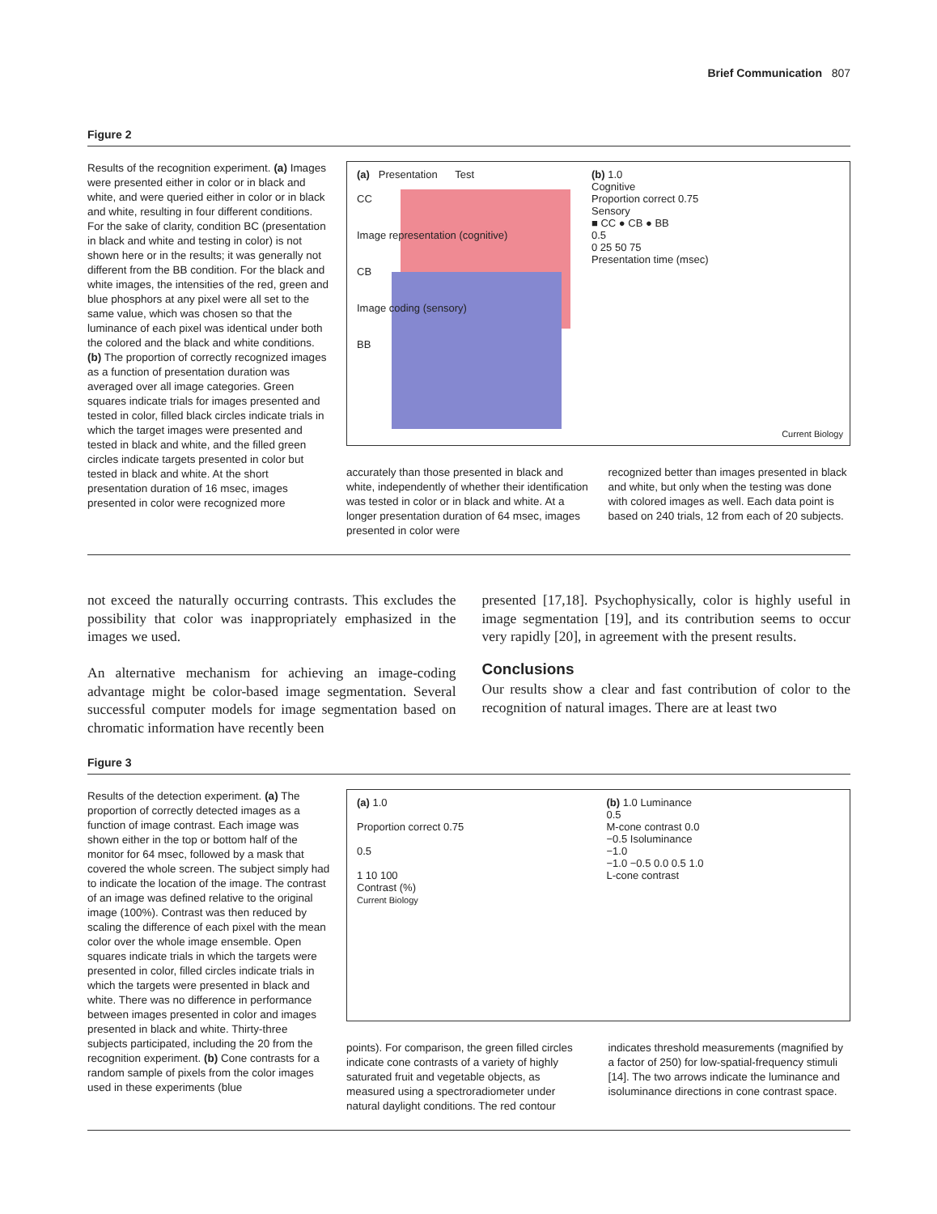Brief Communication 807
Figure 2
Results of the recognition experiment. (a) Images were presented either in color or in black and white, and were queried either in color or in black and white, resulting in four different conditions. For the sake of clarity, condition BC (presentation in black and white and testing in color) is not shown here or in the results; it was generally not different from the BB condition. For the black and white images, the intensities of the red, green and blue phosphors at any pixel were all set to the same value, which was chosen so that the luminance of each pixel was identical under both the colored and the black and white conditions. (b) The proportion of correctly recognized images as a function of presentation duration was averaged over all image categories. Green squares indicate trials for images presented and tested in color, filled black circles indicate trials in which the target images were presented and tested in black and white, and the filled green circles indicate targets presented in color but tested in black and white. At the short presentation duration of 16 msec, images presented in color were recognized more
(a) Presentation Test
CC
Image representation (cognitive)
CB
Image coding (sensory)
BB
(b) 1.0
Cognitive
Proportion correct 0.75
Sensory
■ CC ● CB ● BB
0.5
0 25 50 75
Presentation time (msec)
Current Biology
accurately than those presented in black and white, independently of whether their identification was tested in color or in black and white. At a longer presentation duration of 64 msec, images presented in color were
recognized better than images presented in black and white, but only when the testing was done with colored images as well. Each data point is based on 240 trials, 12 from each of 20 subjects.
not exceed the naturally occurring contrasts. This excludes the possibility that color was inappropriately emphasized in the images we used.
An alternative mechanism for achieving an image-coding advantage might be color-based image segmentation. Several successful computer models for image segmentation based on chromatic information have recently been
presented [17,18]. Psychophysically, color is highly useful in image segmentation [19], and its contribution seems to occur very rapidly [20], in agreement with the present results.
Conclusions
Our results show a clear and fast contribution of color to the recognition of natural images. There are at least two
Figure 3
Results of the detection experiment. (a) The proportion of correctly detected images as a function of image contrast. Each image was shown either in the top or bottom half of the monitor for 64 msec, followed by a mask that covered the whole screen. The subject simply had to indicate the location of the image. The contrast of an image was defined relative to the original image (100%). Contrast was then reduced by scaling the difference of each pixel with the mean color over the whole image ensemble. Open squares indicate trials in which the targets were presented in color, filled circles indicate trials in which the targets were presented in black and white. There was no difference in performance between images presented in color and images presented in black and white. Thirty-three subjects participated, including the 20 from the recognition experiment. (b) Cone contrasts for a random sample of pixels from the color images used in these experiments (blue
(a) 1.0
Proportion correct 0.75
0.5
1 10 100
Contrast (%)
Current Biology
(b) 1.0 Luminance
0.5
M-cone contrast 0.0
−0.5 Isoluminance
−1.0
−1.0 −0.5 0.0 0.5 1.0
L-cone contrast
points). For comparison, the green filled circles indicate cone contrasts of a variety of highly saturated fruit and vegetable objects, as measured using a spectroradiometer under natural daylight conditions. The red contour
indicates threshold measurements (magnified by a factor of 250) for low-spatial-frequency stimuli [14]. The two arrows indicate the luminance and isoluminance directions in cone contrast space.